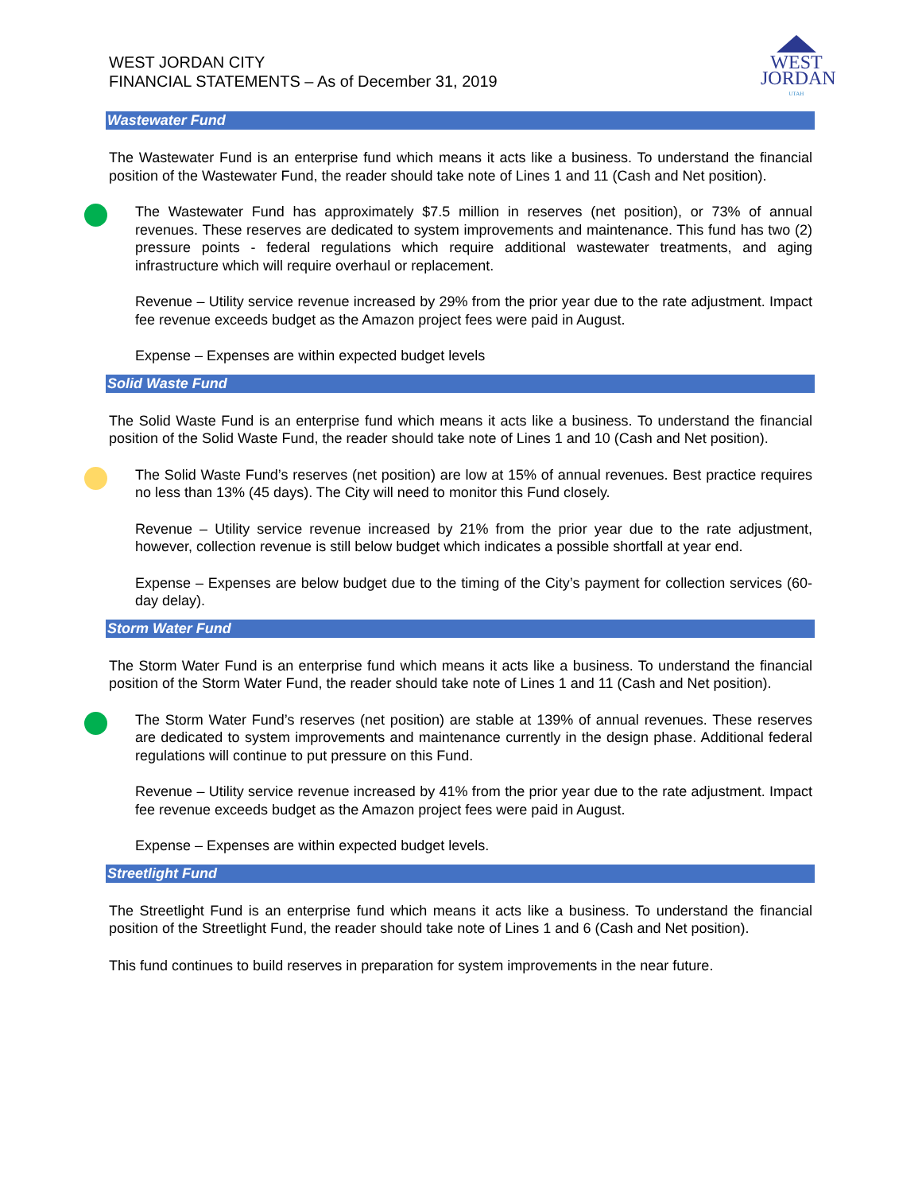WEST JORDAN CITY
FINANCIAL STATEMENTS – As of December 31, 2019
WEST
JORDAN
UTAH
Wastewater Fund
The Wastewater Fund is an enterprise fund which means it acts like a business. To understand the financial position of the Wastewater Fund, the reader should take note of Lines 1 and 11 (Cash and Net position).
The Wastewater Fund has approximately $7.5 million in reserves (net position), or 73% of annual revenues. These reserves are dedicated to system improvements and maintenance. This fund has two (2) pressure points - federal regulations which require additional wastewater treatments, and aging infrastructure which will require overhaul or replacement.
Revenue – Utility service revenue increased by 29% from the prior year due to the rate adjustment. Impact fee revenue exceeds budget as the Amazon project fees were paid in August.
Expense – Expenses are within expected budget levels
Solid Waste Fund
The Solid Waste Fund is an enterprise fund which means it acts like a business. To understand the financial position of the Solid Waste Fund, the reader should take note of Lines 1 and 10 (Cash and Net position).
The Solid Waste Fund’s reserves (net position) are low at 15% of annual revenues. Best practice requires no less than 13% (45 days). The City will need to monitor this Fund closely.
Revenue – Utility service revenue increased by 21% from the prior year due to the rate adjustment, however, collection revenue is still below budget which indicates a possible shortfall at year end.
Expense – Expenses are below budget due to the timing of the City’s payment for collection services (60-day delay).
Storm Water Fund
The Storm Water Fund is an enterprise fund which means it acts like a business. To understand the financial position of the Storm Water Fund, the reader should take note of Lines 1 and 11 (Cash and Net position).
The Storm Water Fund’s reserves (net position) are stable at 139% of annual revenues. These reserves are dedicated to system improvements and maintenance currently in the design phase. Additional federal regulations will continue to put pressure on this Fund.
Revenue – Utility service revenue increased by 41% from the prior year due to the rate adjustment. Impact fee revenue exceeds budget as the Amazon project fees were paid in August.
Expense – Expenses are within expected budget levels.
Streetlight Fund
The Streetlight Fund is an enterprise fund which means it acts like a business. To understand the financial position of the Streetlight Fund, the reader should take note of Lines 1 and 6 (Cash and Net position).
This fund continues to build reserves in preparation for system improvements in the near future.